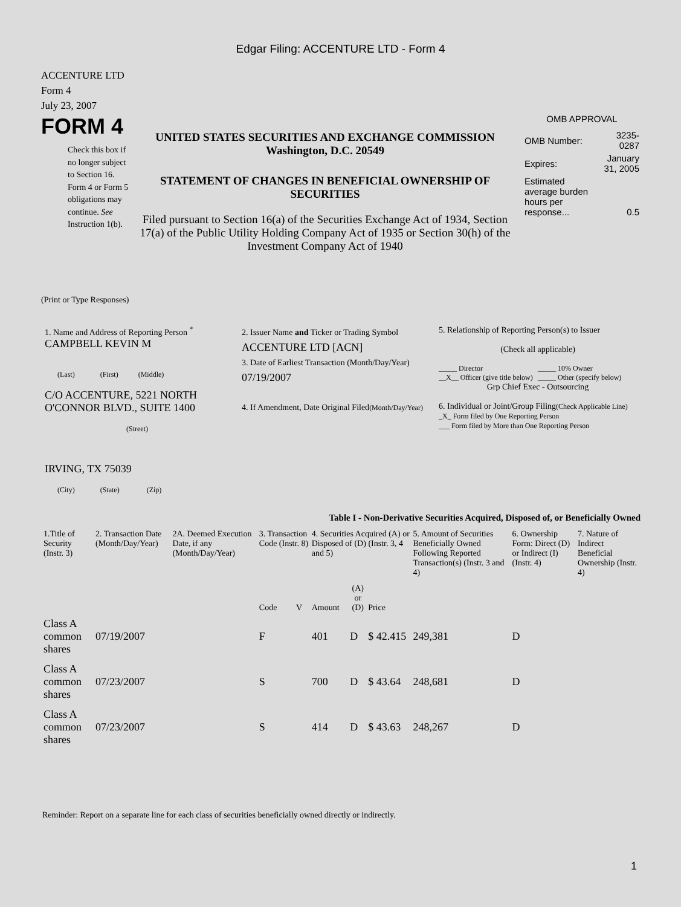Edgar Filing: ACCENTURE LTD - Form 4
ACCENTURE LTD
Form 4
July 23, 2007
FORM 4
Check this box if no longer subject to Section 16. Form 4 or Form 5 obligations may continue. See Instruction 1(b).
UNITED STATES SECURITIES AND EXCHANGE COMMISSION
Washington, D.C. 20549
STATEMENT OF CHANGES IN BENEFICIAL OWNERSHIP OF SECURITIES
Filed pursuant to Section 16(a) of the Securities Exchange Act of 1934, Section 17(a) of the Public Utility Holding Company Act of 1935 or Section 30(h) of the Investment Company Act of 1940
OMB APPROVAL
| OMB Number: | 3235-0287 |
| Expires: | January 31, 2005 |
| Estimated average burden hours per response... | 0.5 |
(Print or Type Responses)
1. Name and Address of Reporting Person <sup>*</sup>
CAMPBELL KEVIN M
(Last) (First) (Middle)
C/O ACCENTURE, 5221 NORTH O'CONNOR BLVD., SUITE 1400
(Street)
IRVING, TX 75039
(City) (State) (Zip)
2. Issuer Name and Ticker or Trading Symbol
ACCENTURE LTD [ACN]
3. Date of Earliest Transaction (Month/Day/Year)
07/19/2007
4. If Amendment, Date Original Filed(Month/Day/Year)
5. Relationship of Reporting Person(s) to Issuer
(Check all applicable)
_____ Director _____ 10% Owner __X__ Officer (give title below) _____ Other (specify below)
Grp Chief Exec - Outsourcing
6. Individual or Joint/Group Filing(Check Applicable Line)
_X_ Form filed by One Reporting Person
___ Form filed by More than One Reporting Person
Table I - Non-Derivative Securities Acquired, Disposed of, or Beneficially Owned
| 1.Title of Security (Instr. 3) | 2. Transaction Date (Month/Day/Year) | 2A. Deemed Execution Date, if any (Month/Day/Year) | 3. Transaction Code (Instr. 8) | | 4. Securities Acquired (A) or Disposed of (D) (Instr. 3, 4 and 5) | | | 5. Amount of Securities Beneficially Owned Following Reported Transaction(s) (Instr. 3 and 4) | 6. Ownership Form: Direct (D) or Indirect (I) (Instr. 4) | 7. Nature of Indirect Beneficial Ownership (Instr. 4) |
| --- | --- | --- | --- | --- | --- | --- | --- | --- | --- | --- |
| | | | Code | V | Amount | (A) or (D) | Price | | | |
| Class A common shares | 07/19/2007 | | F | | 401 | D | $ 42.415 | 249,381 | D | |
| Class A common shares | 07/23/2007 | | S | | 700 | D | $ 43.64 | 248,681 | D | |
| Class A common shares | 07/23/2007 | | S | | 414 | D | $ 43.63 | 248,267 | D | |
Reminder: Report on a separate line for each class of securities beneficially owned directly or indirectly.
1